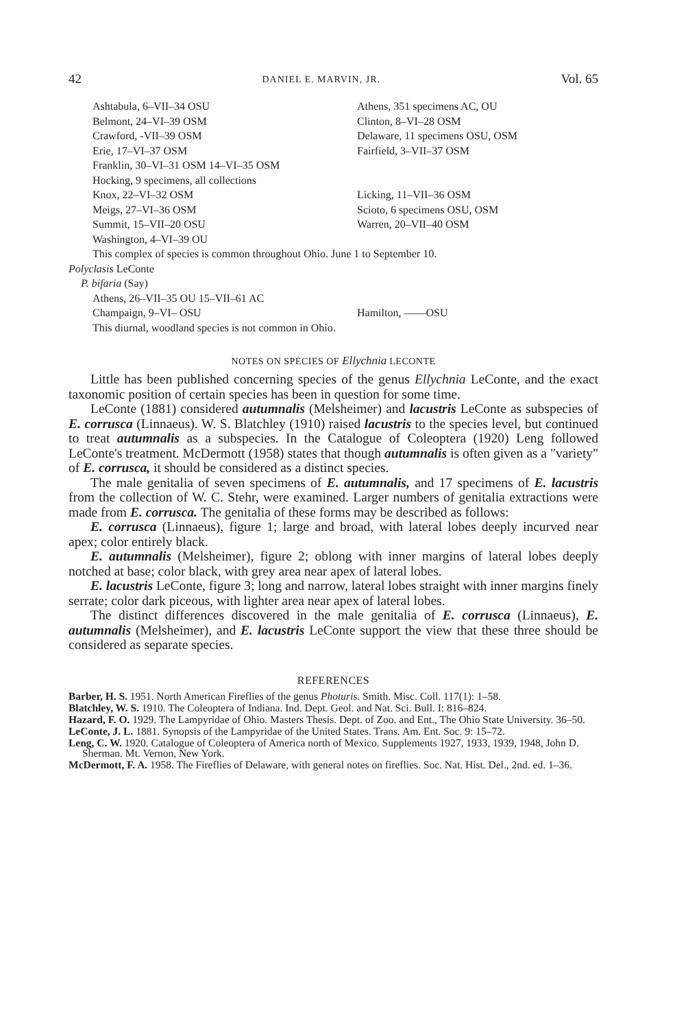42 DANIEL E. MARVIN, JR. Vol. 65
Ashtabula, 6–VII–34 OSU Athens, 351 specimens AC, OU
Belmont, 24–VI–39 OSM Clinton, 8–VI–28 OSM
Crawford, -VII–39 OSM Delaware, 11 specimens OSU, OSM
Erie, 17–VI–37 OSM Fairfield, 3–VII–37 OSM
Franklin, 30–VI–31 OSM 14–VI–35 OSM
Hocking, 9 specimens, all collections
Knox, 22–VI–32 OSM Licking, 11–VII–36 OSM
Meigs, 27–VI–36 OSM Scioto, 6 specimens OSU, OSM
Summit, 15–VII–20 OSU Warren, 20–VII–40 OSM
Washington, 4–VI–39 OU
This complex of species is common throughout Ohio. June 1 to September 10.
Polyclasis LeConte
P. bifaria (Say)
Athens, 26–VII–35 OU 15–VII–61 AC
Champaign, 9–VI– OSU Hamilton, ——OSU
This diurnal, woodland species is not common in Ohio.
NOTES ON SPECIES OF Ellychnia LECONTE
Little has been published concerning species of the genus Ellychnia LeConte, and the exact taxonomic position of certain species has been in question for some time.
LeConte (1881) considered autumnalis (Melsheimer) and lacustris LeConte as subspecies of E. corrusca (Linnaeus). W. S. Blatchley (1910) raised lacustris to the species level, but continued to treat autumnalis as a subspecies. In the Catalogue of Coleoptera (1920) Leng followed LeConte's treatment. McDermott (1958) states that though autumnalis is often given as a "variety" of E. corrusca, it should be considered as a distinct species.
The male genitalia of seven specimens of E. autumnalis, and 17 specimens of E. lacustris from the collection of W. C. Stehr, were examined. Larger numbers of genitalia extractions were made from E. corrusca. The genitalia of these forms may be described as follows:
E. corrusca (Linnaeus), figure 1; large and broad, with lateral lobes deeply incurved near apex; color entirely black.
E. autumnalis (Melsheimer), figure 2; oblong with inner margins of lateral lobes deeply notched at base; color black, with grey area near apex of lateral lobes.
E. lacustris LeConte, figure 3; long and narrow, lateral lobes straight with inner margins finely serrate; color dark piceous, with lighter area near apex of lateral lobes.
The distinct differences discovered in the male genitalia of E. corrusca (Linnaeus), E. autumnalis (Melsheimer), and E. lacustris LeConte support the view that these three should be considered as separate species.
REFERENCES
Barber, H. S. 1951. North American Fireflies of the genus Photuris. Smith. Misc. Coll. 117(1): 1–58.
Blatchley, W. S. 1910. The Coleoptera of Indiana. Ind. Dept. Geol. and Nat. Sci. Bull. I: 816–824.
Hazard, F. O. 1929. The Lampyridae of Ohio. Masters Thesis. Dept. of Zoo. and Ent., The Ohio State University. 36–50.
LeConte, J. L. 1881. Synopsis of the Lampyridae of the United States. Trans. Am. Ent. Soc. 9: 15–72.
Leng, C. W. 1920. Catalogue of Coleoptera of America north of Mexico. Supplements 1927, 1933, 1939, 1948, John D. Sherman. Mt. Vernon, New York.
McDermott, F. A. 1958. The Fireflies of Delaware, with general notes on fireflies. Soc. Nat. Hist. Del., 2nd. ed. 1–36.